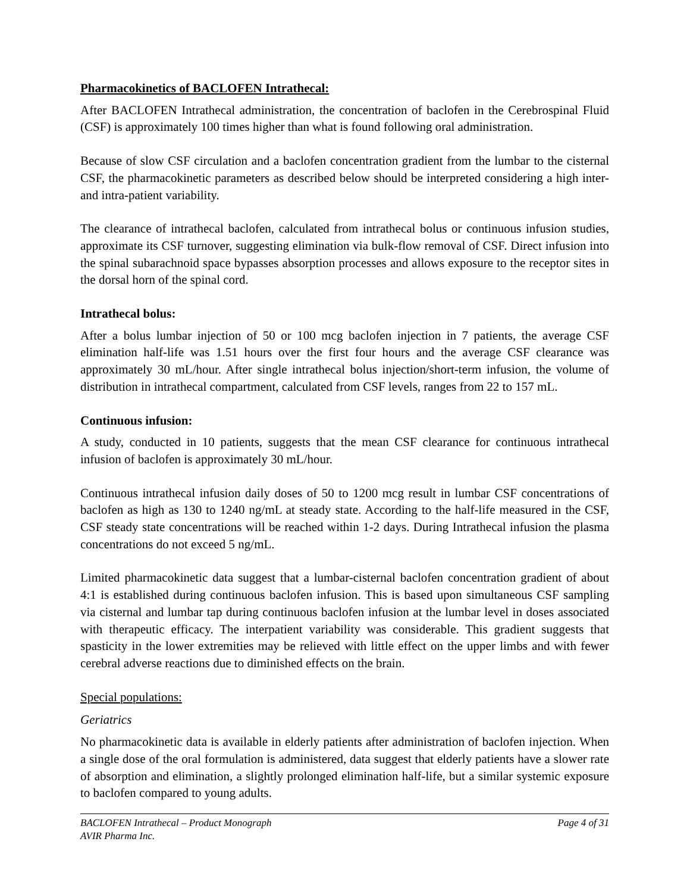Pharmacokinetics of BACLOFEN Intrathecal:
After BACLOFEN Intrathecal administration, the concentration of baclofen in the Cerebrospinal Fluid (CSF) is approximately 100 times higher than what is found following oral administration.
Because of slow CSF circulation and a baclofen concentration gradient from the lumbar to the cisternal CSF, the pharmacokinetic parameters as described below should be interpreted considering a high inter- and intra-patient variability.
The clearance of intrathecal baclofen, calculated from intrathecal bolus or continuous infusion studies, approximate its CSF turnover, suggesting elimination via bulk-flow removal of CSF. Direct infusion into the spinal subarachnoid space bypasses absorption processes and allows exposure to the receptor sites in the dorsal horn of the spinal cord.
Intrathecal bolus:
After a bolus lumbar injection of 50 or 100 mcg baclofen injection in 7 patients, the average CSF elimination half-life was 1.51 hours over the first four hours and the average CSF clearance was approximately 30 mL/hour. After single intrathecal bolus injection/short-term infusion, the volume of distribution in intrathecal compartment, calculated from CSF levels, ranges from 22 to 157 mL.
Continuous infusion:
A study, conducted in 10 patients, suggests that the mean CSF clearance for continuous intrathecal infusion of baclofen is approximately 30 mL/hour.
Continuous intrathecal infusion daily doses of 50 to 1200 mcg result in lumbar CSF concentrations of baclofen as high as 130 to 1240 ng/mL at steady state. According to the half-life measured in the CSF, CSF steady state concentrations will be reached within 1-2 days. During Intrathecal infusion the plasma concentrations do not exceed 5 ng/mL.
Limited pharmacokinetic data suggest that a lumbar-cisternal baclofen concentration gradient of about 4:1 is established during continuous baclofen infusion. This is based upon simultaneous CSF sampling via cisternal and lumbar tap during continuous baclofen infusion at the lumbar level in doses associated with therapeutic efficacy. The interpatient variability was considerable. This gradient suggests that spasticity in the lower extremities may be relieved with little effect on the upper limbs and with fewer cerebral adverse reactions due to diminished effects on the brain.
Special populations:
Geriatrics
No pharmacokinetic data is available in elderly patients after administration of baclofen injection. When a single dose of the oral formulation is administered, data suggest that elderly patients have a slower rate of absorption and elimination, a slightly prolonged elimination half-life, but a similar systemic exposure to baclofen compared to young adults.
BACLOFEN Intrathecal – Product Monograph
AVIR Pharma Inc. Page 4 of 31